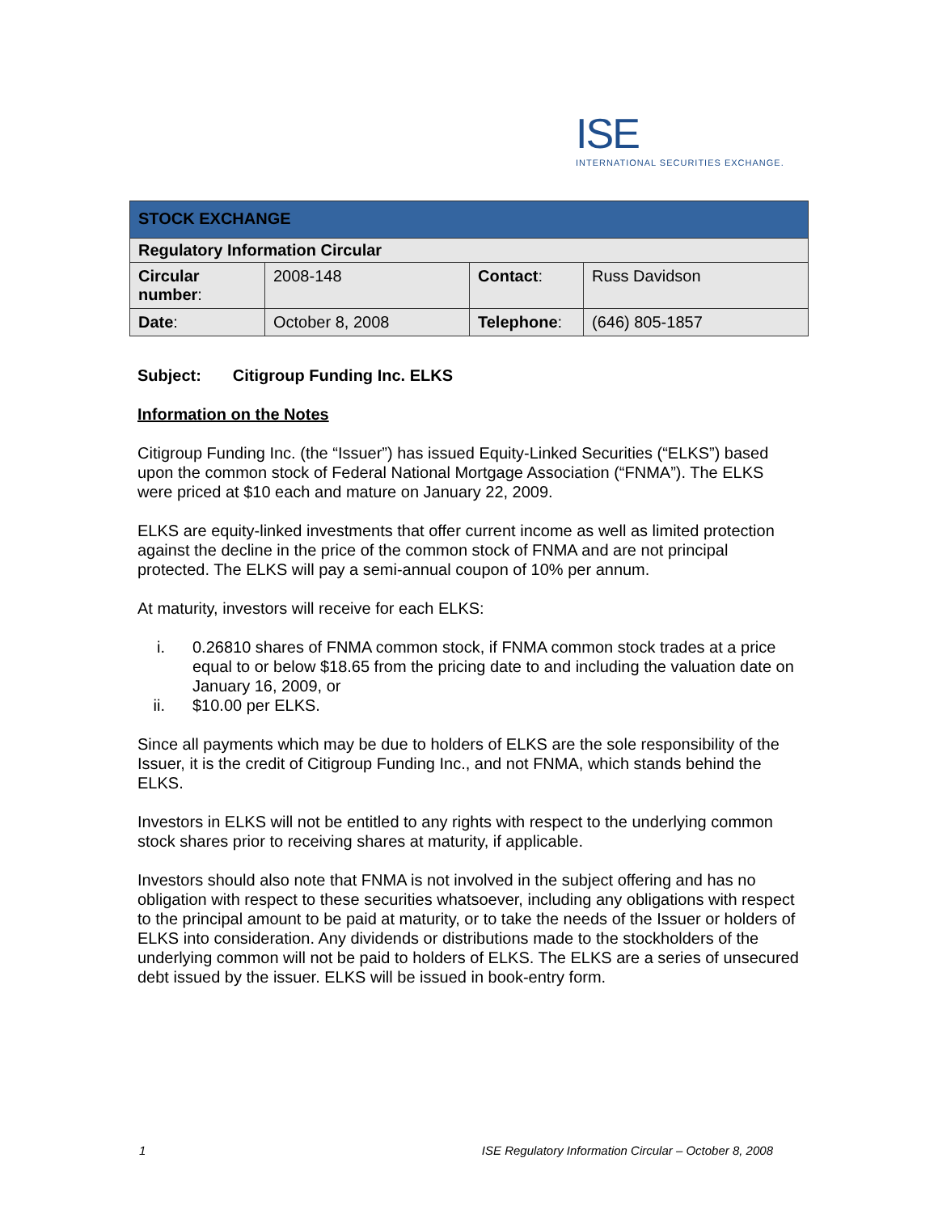ISE
INTERNATIONAL SECURITIES EXCHANGE.
| STOCK EXCHANGE | | | |
| Regulatory Information Circular | | | |
| Circular number : | 2008-148 | Contact : | Russ Davidson |
| Date : | October 8, 2008 | Telephone : | (646) 805-1857 |
Subject: Citigroup Funding Inc. ELKS
Information on the Notes
Citigroup Funding Inc. (the “Issuer”) has issued Equity-Linked Securities (“ELKS”) based upon the common stock of Federal National Mortgage Association (“FNMA”). The ELKS were priced at $10 each and mature on January 22, 2009.
ELKS are equity-linked investments that offer current income as well as limited protection against the decline in the price of the common stock of FNMA and are not principal protected. The ELKS will pay a semi-annual coupon of 10% per annum.
At maturity, investors will receive for each ELKS:
i. 0.26810 shares of FNMA common stock, if FNMA common stock trades at a price equal to or below $18.65 from the pricing date to and including the valuation date on January 16, 2009, or
ii. $10.00 per ELKS.
Since all payments which may be due to holders of ELKS are the sole responsibility of the Issuer, it is the credit of Citigroup Funding Inc., and not FNMA, which stands behind the ELKS.
Investors in ELKS will not be entitled to any rights with respect to the underlying common stock shares prior to receiving shares at maturity, if applicable.
Investors should also note that FNMA is not involved in the subject offering and has no obligation with respect to these securities whatsoever, including any obligations with respect to the principal amount to be paid at maturity, or to take the needs of the Issuer or holders of ELKS into consideration. Any dividends or distributions made to the stockholders of the underlying common will not be paid to holders of ELKS. The ELKS are a series of unsecured debt issued by the issuer. ELKS will be issued in book-entry form.
1 ISE Regulatory Information Circular – October 8, 2008